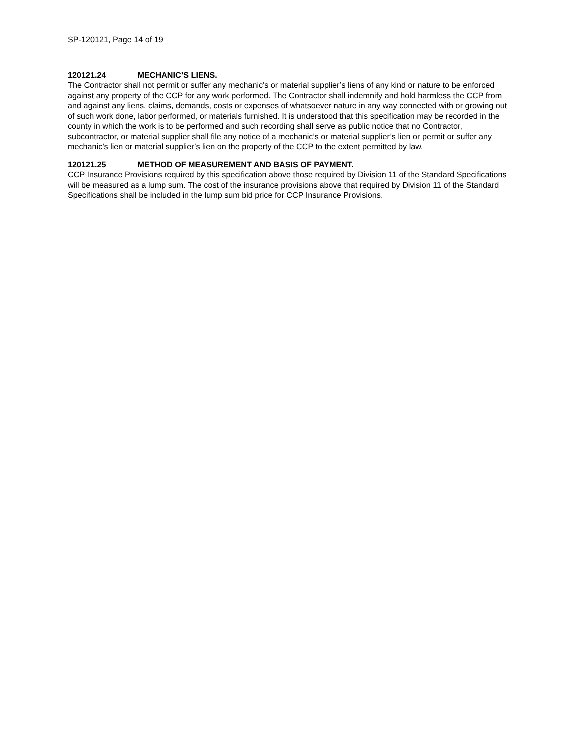SP-120121, Page 14 of 19
120121.24 MECHANIC’S LIENS.
The Contractor shall not permit or suffer any mechanic's or material supplier’s liens of any kind or nature to be enforced against any property of the CCP for any work performed. The Contractor shall indemnify and hold harmless the CCP from and against any liens, claims, demands, costs or expenses of whatsoever nature in any way connected with or growing out of such work done, labor performed, or materials furnished. It is understood that this specification may be recorded in the county in which the work is to be performed and such recording shall serve as public notice that no Contractor, subcontractor, or material supplier shall file any notice of a mechanic’s or material supplier’s lien or permit or suffer any mechanic’s lien or material supplier’s lien on the property of the CCP to the extent permitted by law.
120121.25 METHOD OF MEASUREMENT AND BASIS OF PAYMENT.
CCP Insurance Provisions required by this specification above those required by Division 11 of the Standard Specifications will be measured as a lump sum. The cost of the insurance provisions above that required by Division 11 of the Standard Specifications shall be included in the lump sum bid price for CCP Insurance Provisions.